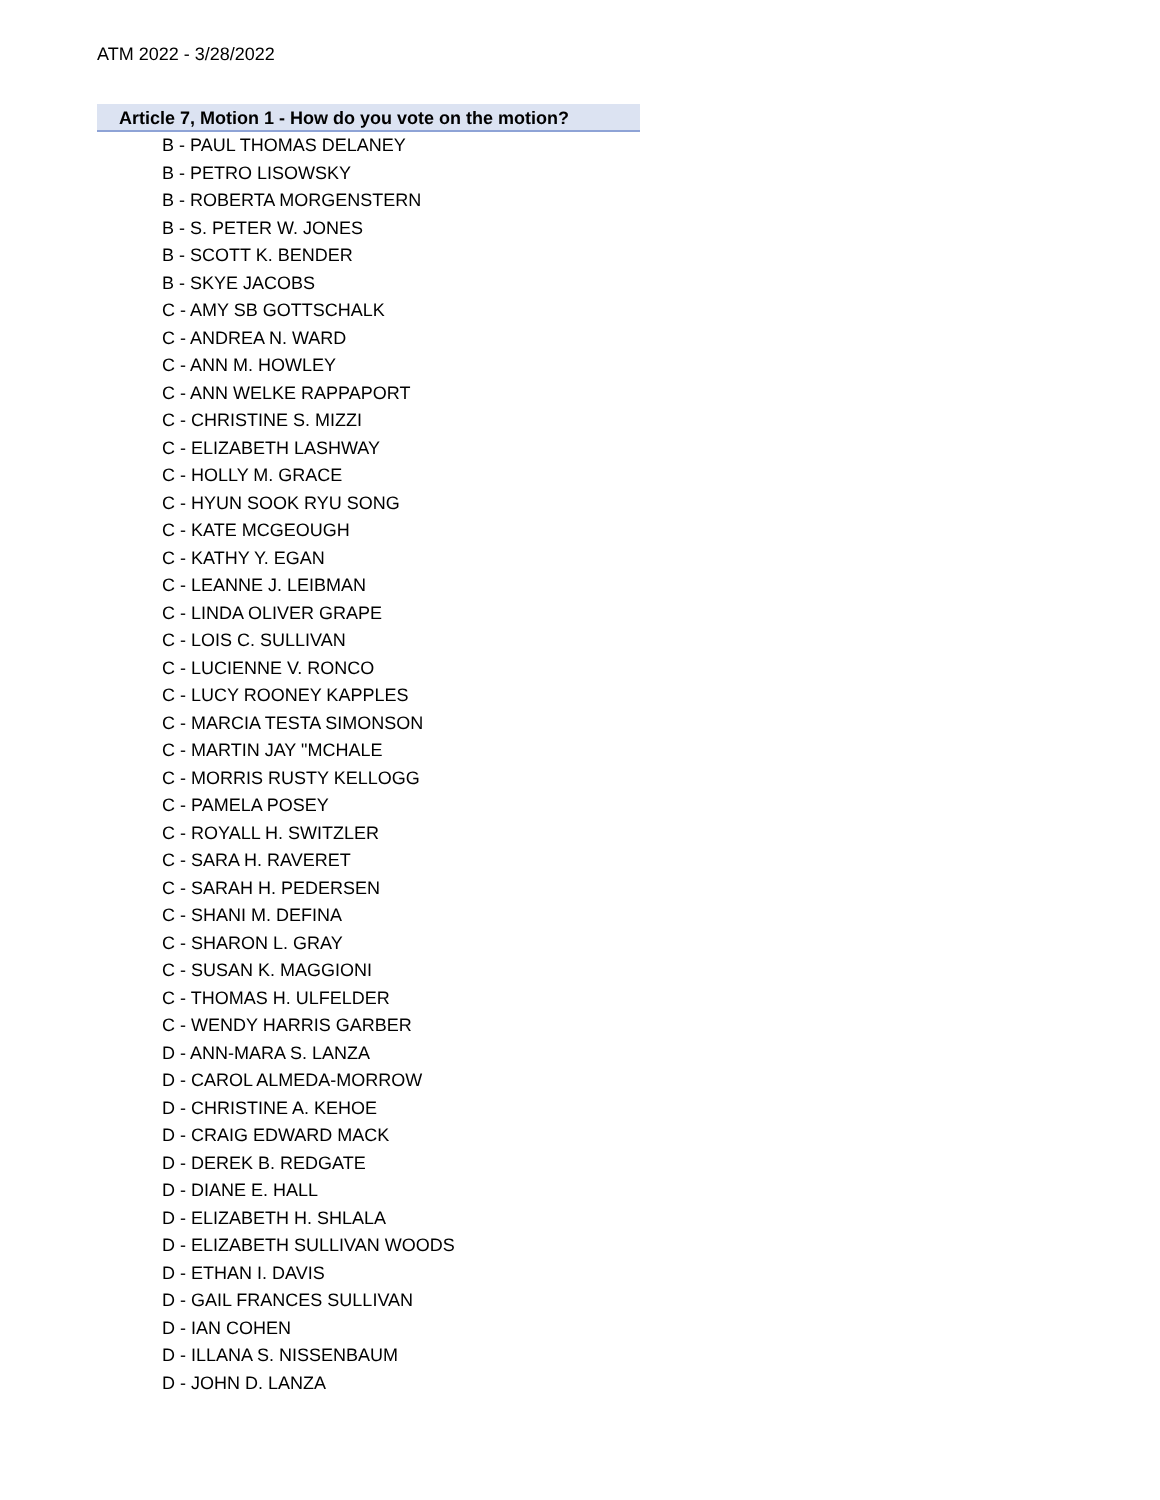ATM 2022 - 3/28/2022
Article 7, Motion 1 - How do you vote on the motion?
B - PAUL THOMAS DELANEY
B - PETRO LISOWSKY
B - ROBERTA MORGENSTERN
B - S. PETER W. JONES
B - SCOTT K. BENDER
B - SKYE JACOBS
C - AMY SB GOTTSCHALK
C - ANDREA N. WARD
C - ANN M. HOWLEY
C - ANN WELKE RAPPAPORT
C - CHRISTINE S. MIZZI
C - ELIZABETH LASHWAY
C - HOLLY M. GRACE
C - HYUN SOOK RYU SONG
C - KATE MCGEOUGH
C - KATHY Y. EGAN
C - LEANNE J. LEIBMAN
C - LINDA OLIVER GRAPE
C - LOIS C. SULLIVAN
C - LUCIENNE V. RONCO
C - LUCY ROONEY KAPPLES
C - MARCIA TESTA SIMONSON
C - MARTIN JAY "MCHALE
C - MORRIS RUSTY KELLOGG
C - PAMELA POSEY
C - ROYALL H. SWITZLER
C - SARA H. RAVERET
C - SARAH H. PEDERSEN
C - SHANI M. DEFINA
C - SHARON L. GRAY
C - SUSAN K. MAGGIONI
C - THOMAS H. ULFELDER
C - WENDY HARRIS GARBER
D - ANN-MARA S. LANZA
D - CAROL ALMEDA-MORROW
D - CHRISTINE A. KEHOE
D - CRAIG EDWARD MACK
D - DEREK B. REDGATE
D - DIANE E. HALL
D - ELIZABETH H. SHLALA
D - ELIZABETH SULLIVAN WOODS
D - ETHAN I. DAVIS
D - GAIL FRANCES SULLIVAN
D - IAN COHEN
D - ILLANA S. NISSENBAUM
D - JOHN D. LANZA